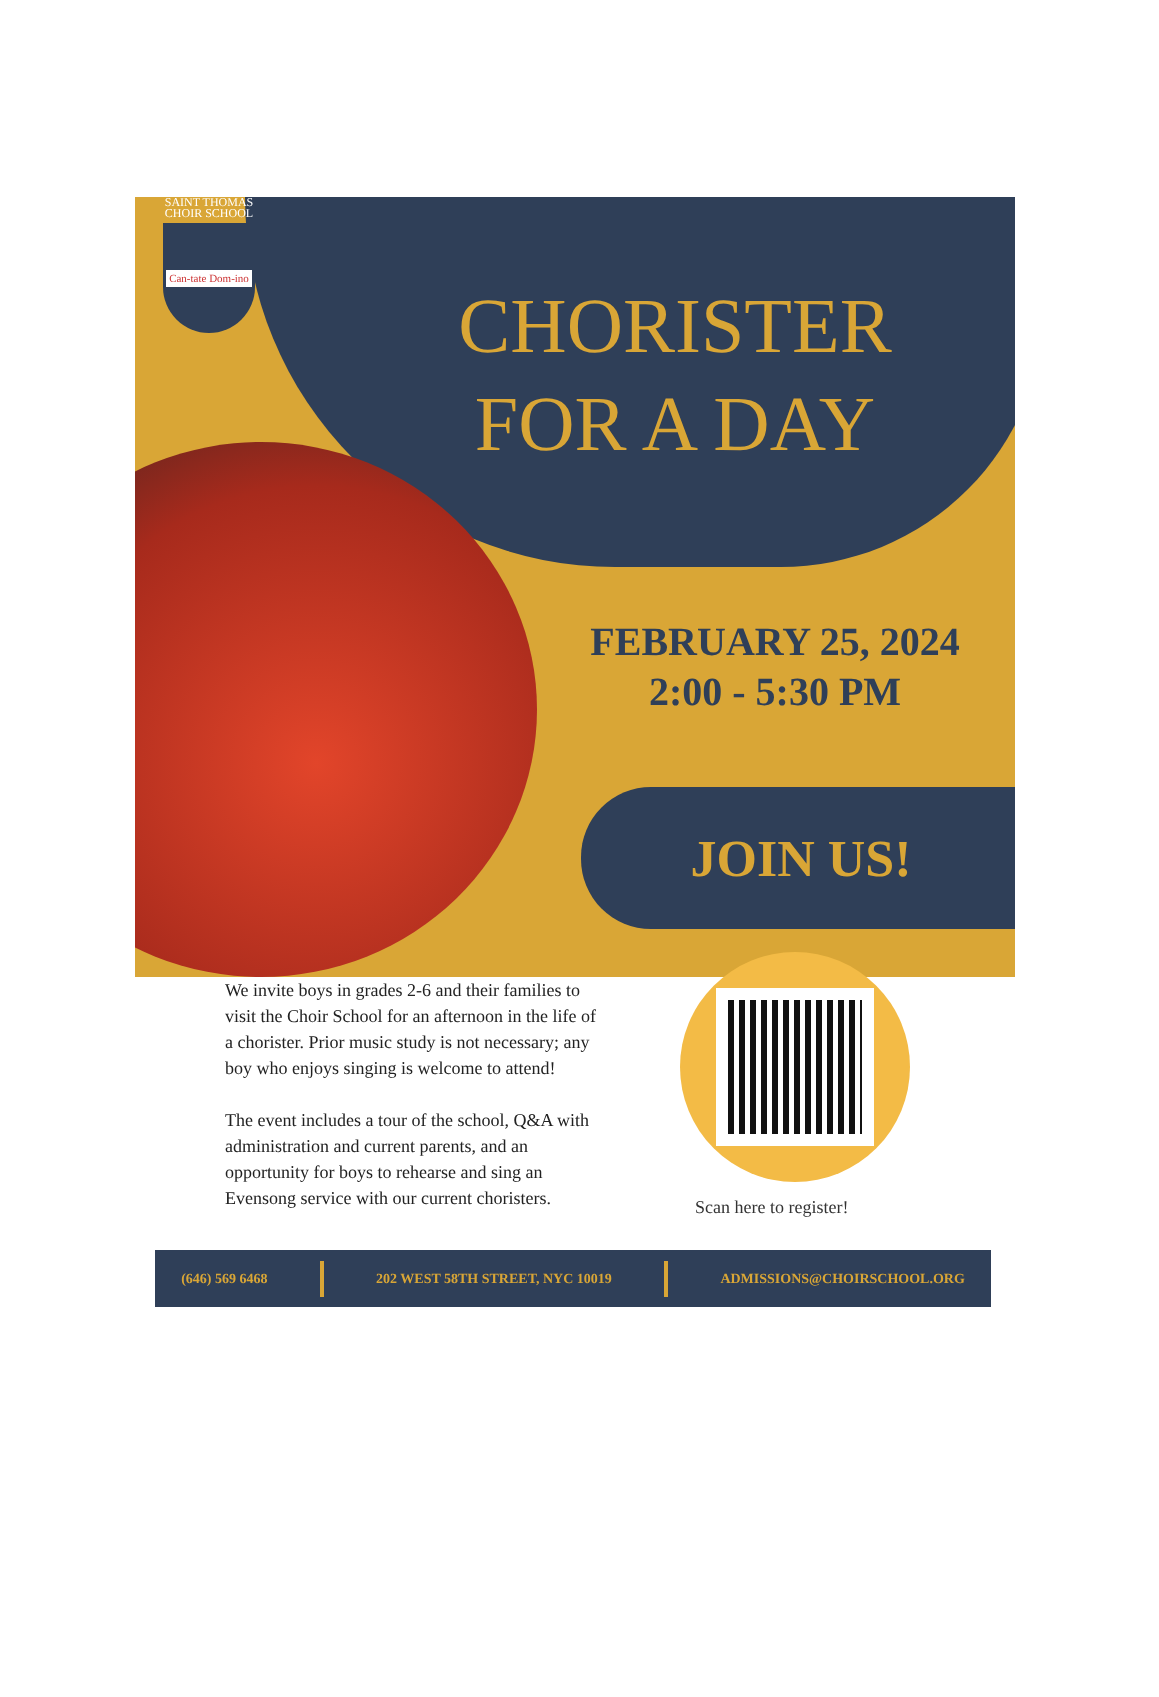SAINT THOMAS
CHOIR SCHOOL
Can-tate Dom-ino
CHORISTER FOR A DAY
FEBRUARY 25, 2024
2:00 - 5:30 PM
JOIN US!
We invite boys in grades 2-6 and their families to visit the Choir School for an afternoon in the life of a chorister. Prior music study is not necessary; any boy who enjoys singing is welcome to attend!
The event includes a tour of the school, Q&A with administration and current parents, and an opportunity for boys to rehearse and sing an Evensong service with our current choristers.
Scan here to register!
(646) 569 6468 202 WEST 58TH STREET, NYC 10019 ADMISSIONS@CHOIRSCHOOL.ORG